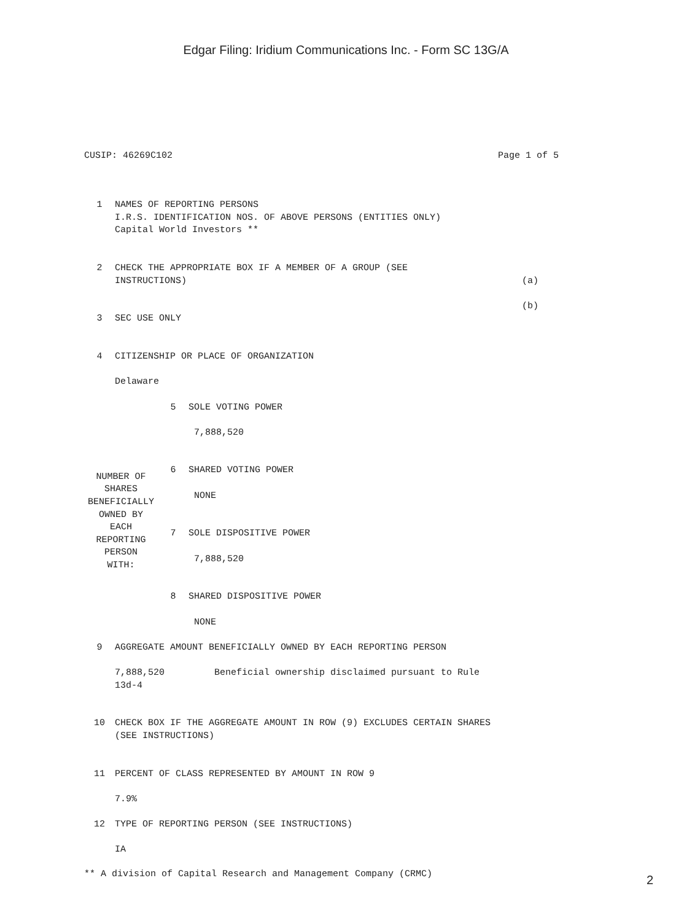Edgar Filing: Iridium Communications Inc. - Form SC 13G/A
CUSIP: 46269C102 Page 1 of 5
| 1 | NAMES OF REPORTING PERSONS I.R.S. IDENTIFICATION NOS. OF ABOVE PERSONS (ENTITIES ONLY) Capital World Investors ** | |
| 2 | CHECK THE APPROPRIATE BOX IF A MEMBER OF A GROUP (SEE INSTRUCTIONS) | (a) (b) |
| 3 | SEC USE ONLY | |
| 4 | CITIZENSHIP OR PLACE OF ORGANIZATION Delaware | |
| NUMBER OF SHARES BENEFICIALLY OWNED BY EACH REPORTING PERSON WITH: | 5 | SOLE VOTING POWER 7,888,520 |
| | 6 | SHARED VOTING POWER NONE |
| | 7 | SOLE DISPOSITIVE POWER 7,888,520 |
| | 8 | SHARED DISPOSITIVE POWER NONE |
| 9 | AGGREGATE AMOUNT BENEFICIALLY OWNED BY EACH REPORTING PERSON 7,888,520 Beneficial ownership disclaimed pursuant to Rule 13d-4 |
| 10 | CHECK BOX IF THE AGGREGATE AMOUNT IN ROW (9) EXCLUDES CERTAIN SHARES (SEE INSTRUCTIONS) |
| 11 | PERCENT OF CLASS REPRESENTED BY AMOUNT IN ROW 9 7.9% |
| 12 | TYPE OF REPORTING PERSON (SEE INSTRUCTIONS) IA |
** A division of Capital Research and Management Company (CRMC)
2